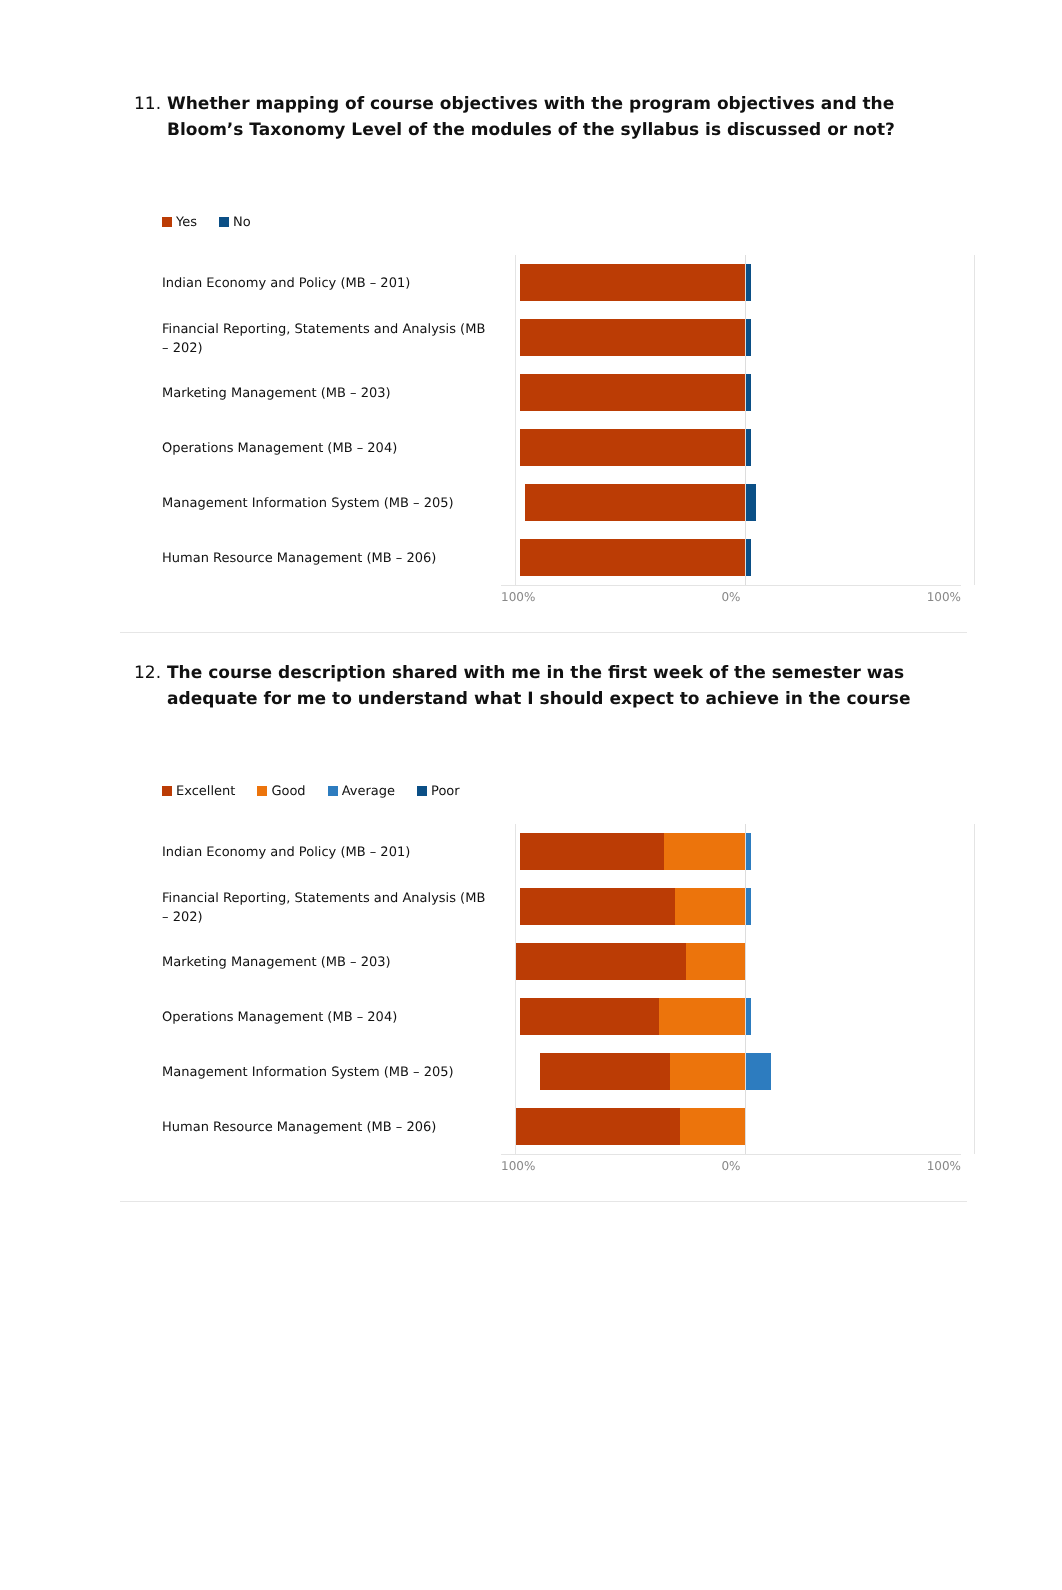11. Whether mapping of course objectives with the program objectives and the Bloom’s Taxonomy Level of the modules of the syllabus is discussed or not?
Yes No
Indian Economy and Policy (MB – 201)
Financial Reporting, Statements and Analysis (MB – 202)
Marketing Management (MB – 203)
Operations Management (MB – 204)
Management Information System (MB – 205)
Human Resource Management (MB – 206)
100% 0% 100%
12. The course description shared with me in the first week of the semester was adequate for me to understand what I should expect to achieve in the course
Excellent Good Average Poor
Indian Economy and Policy (MB – 201)
Financial Reporting, Statements and Analysis (MB – 202)
Marketing Management (MB – 203)
Operations Management (MB – 204)
Management Information System (MB – 205)
Human Resource Management (MB – 206)
100% 0% 100%